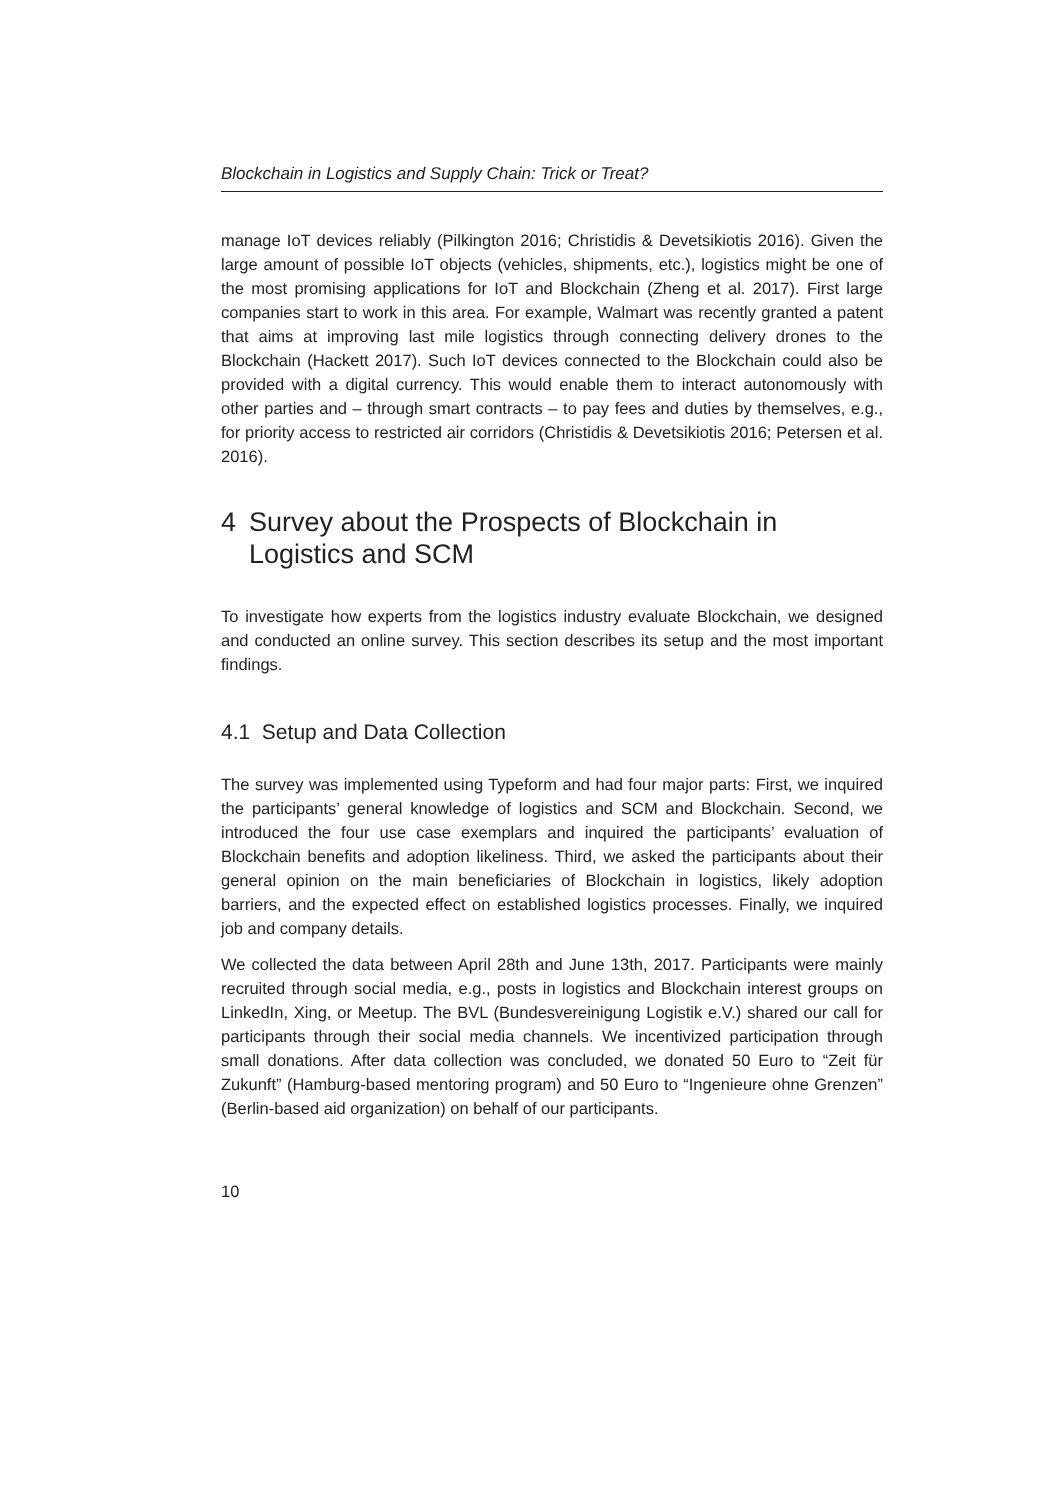Blockchain in Logistics and Supply Chain: Trick or Treat?
manage IoT devices reliably (Pilkington 2016; Christidis & Devetsikiotis 2016). Given the large amount of possible IoT objects (vehicles, shipments, etc.), logistics might be one of the most promising applications for IoT and Blockchain (Zheng et al. 2017). First large companies start to work in this area. For example, Walmart was recently granted a patent that aims at improving last mile logistics through connecting delivery drones to the Blockchain (Hackett 2017). Such IoT devices connected to the Blockchain could also be provided with a digital currency. This would enable them to interact autonomously with other parties and – through smart contracts – to pay fees and duties by themselves, e.g., for priority access to restricted air corridors (Christidis & Devetsikiotis 2016; Petersen et al. 2016).
4 Survey about the Prospects of Blockchain in Logistics and SCM
To investigate how experts from the logistics industry evaluate Blockchain, we designed and conducted an online survey. This section describes its setup and the most important findings.
4.1 Setup and Data Collection
The survey was implemented using Typeform and had four major parts: First, we inquired the participants’ general knowledge of logistics and SCM and Blockchain. Second, we introduced the four use case exemplars and inquired the participants’ evaluation of Blockchain benefits and adoption likeliness. Third, we asked the participants about their general opinion on the main beneficiaries of Blockchain in logistics, likely adoption barriers, and the expected effect on established logistics processes. Finally, we inquired job and company details.
We collected the data between April 28th and June 13th, 2017. Participants were mainly recruited through social media, e.g., posts in logistics and Blockchain interest groups on LinkedIn, Xing, or Meetup. The BVL (Bundesvereinigung Logistik e.V.) shared our call for participants through their social media channels. We incentivized participation through small donations. After data collection was concluded, we donated 50 Euro to “Zeit für Zukunft” (Hamburg-based mentoring program) and 50 Euro to “Ingenieure ohne Grenzen” (Berlin-based aid organization) on behalf of our participants.
10